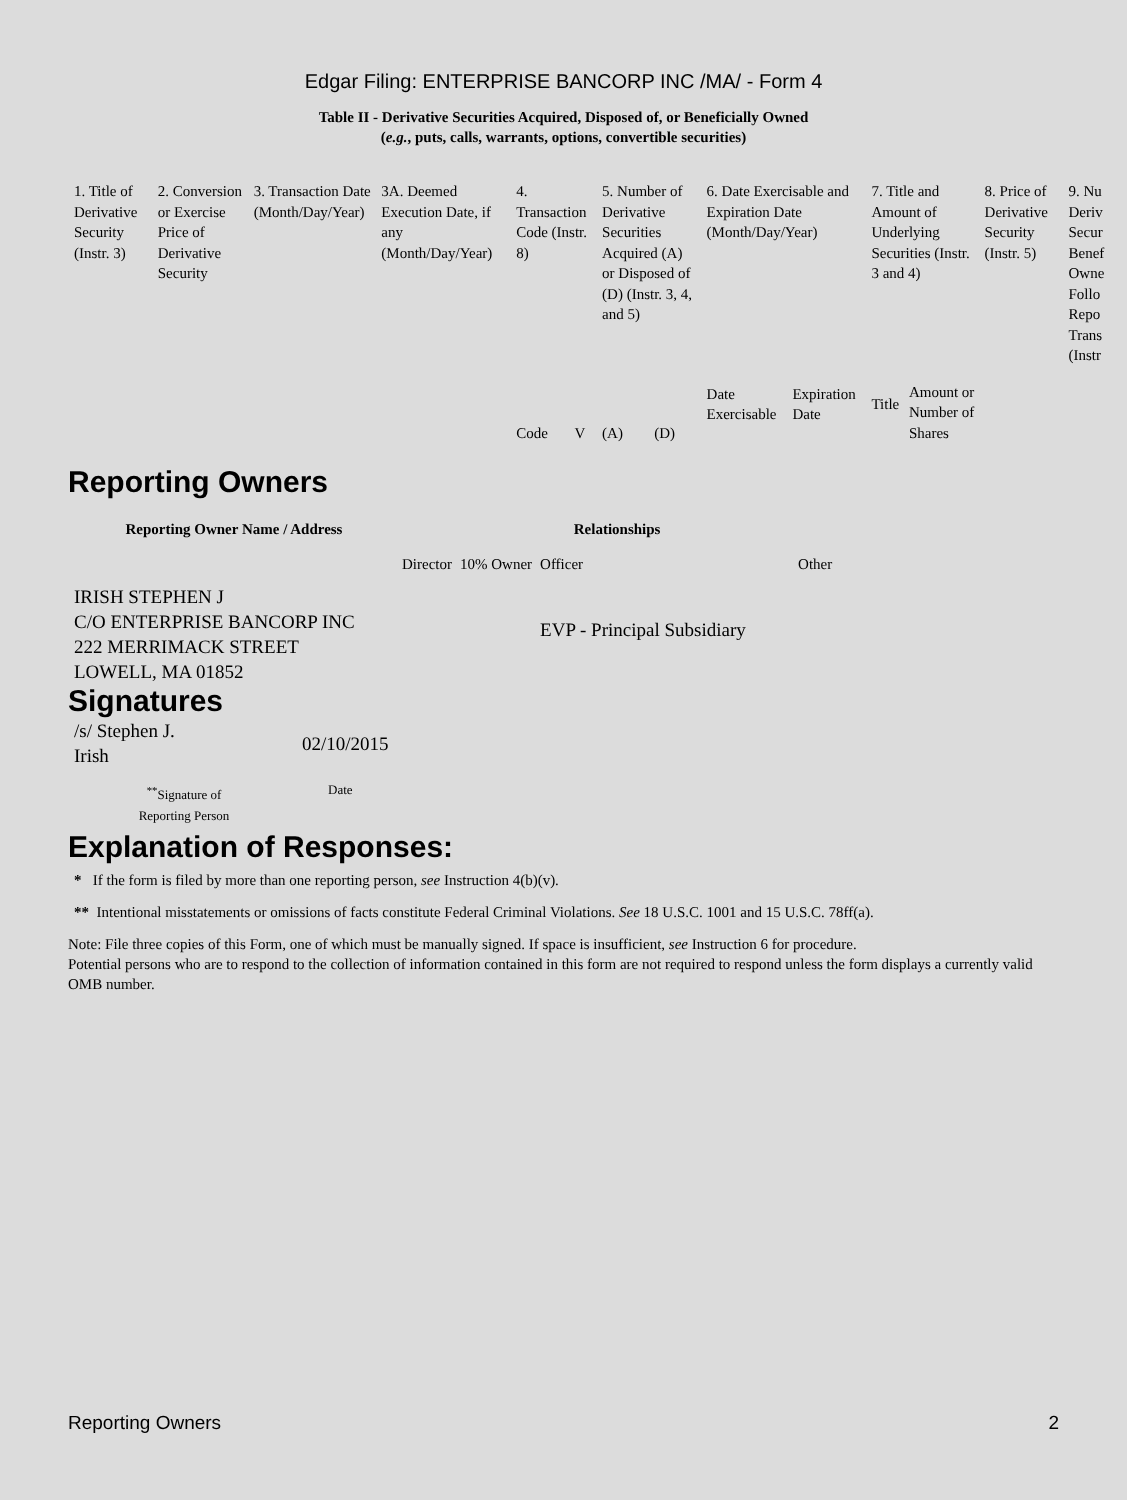Edgar Filing: ENTERPRISE BANCORP INC /MA/ - Form 4
Table II - Derivative Securities Acquired, Disposed of, or Beneficially Owned
(e.g., puts, calls, warrants, options, convertible securities)
| 1. Title of Derivative Security (Instr. 3) | 2. Conversion or Exercise Price of Derivative Security | 3. Transaction Date (Month/Day/Year) | 3A. Deemed Execution Date, if any (Month/Day/Year) | 4. Transaction Code (Instr. 8) | | 5. Number of Derivative Securities Acquired (A) or Disposed of (D) (Instr. 3, 4, and 5) | | 6. Date Exercisable and Expiration Date (Month/Day/Year) | | 7. Title and Amount of Underlying Securities (Instr. 3 and 4) | | 8. Price of Derivative Security (Instr. 5) | 9. Nu Deriv Secur Benef Owne Follo Repo Trans (Instr |
| | | | | Code | V | (A) | (D) | Date Exercisable | Expiration Date | Title | Amount or Number of Shares | | |
Reporting Owners
| Reporting Owner Name / Address | Relationships | | | |
| --- | --- | --- | --- | --- |
| | Director | 10% Owner | Officer | Other |
| IRISH STEPHEN J C/O ENTERPRISE BANCORP INC 222 MERRIMACK STREET LOWELL, MA 01852 | | | EVP - Principal Subsidiary | |
Signatures
| /s/ Stephen J. Irish | 02/10/2015 |
| <sup>**</sup> Signature of Reporting Person | Date |
Explanation of Responses:
* If the form is filed by more than one reporting person, see Instruction 4(b)(v).
** Intentional misstatements or omissions of facts constitute Federal Criminal Violations. See 18 U.S.C. 1001 and 15 U.S.C. 78ff(a).
Note: File three copies of this Form, one of which must be manually signed. If space is insufficient, see Instruction 6 for procedure.
Potential persons who are to respond to the collection of information contained in this form are not required to respond unless the form displays a currently valid OMB number.
Reporting Owners 2